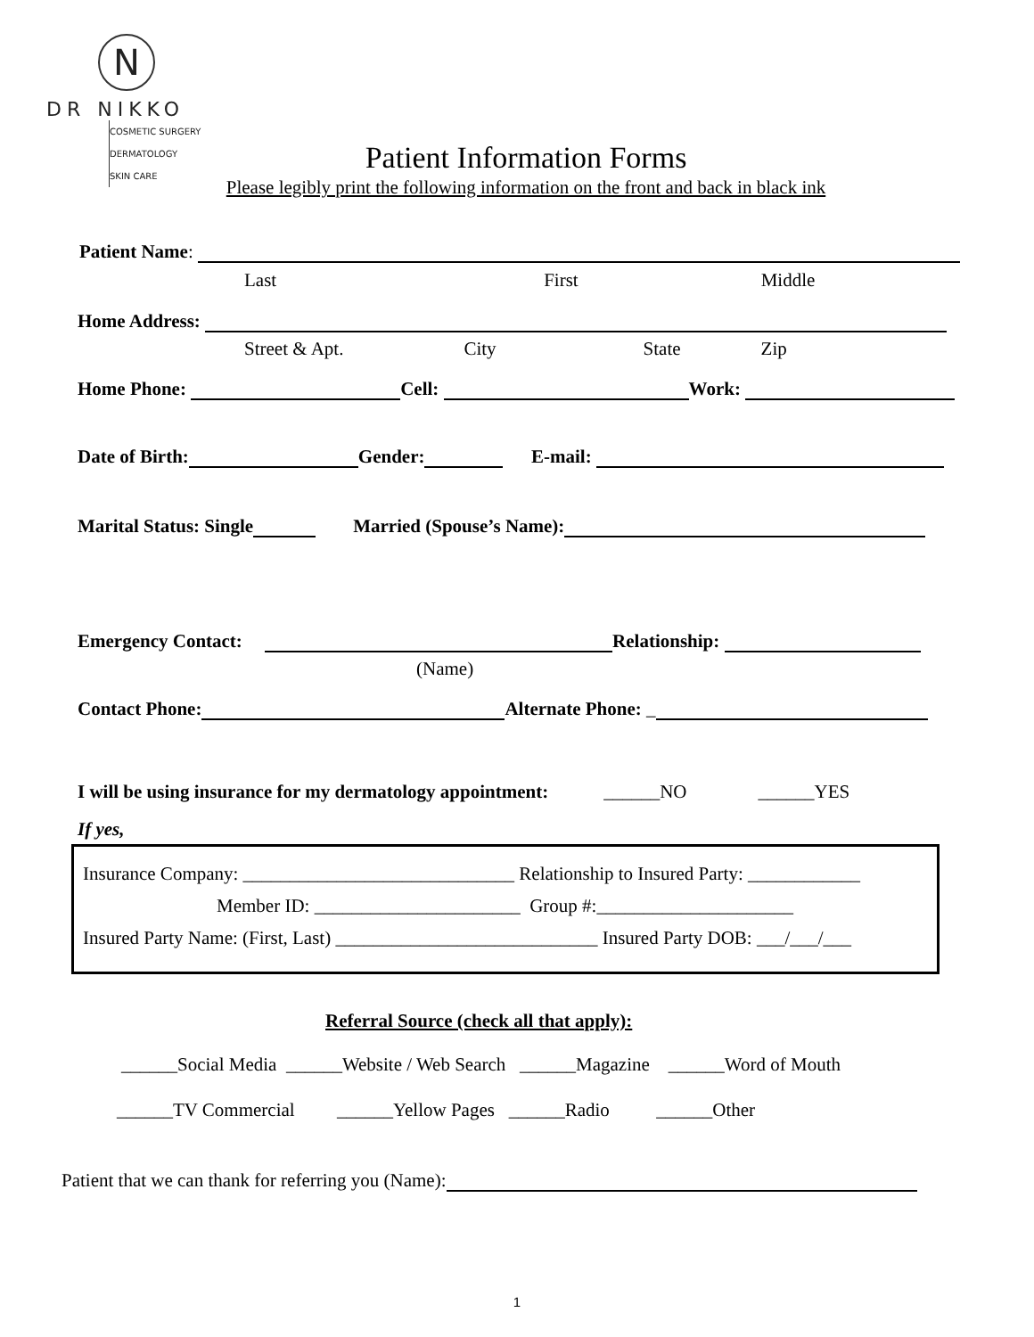N
DR NIKKO
COSMETIC SURGERY
DERMATOLOGY
SKIN CARE
Patient Information Forms
Please legibly print the following information on the front and back in black ink
Patient Name:
Last First Middle
Home Address:
Street & Apt. City State Zip
Home Phone: Cell: Work:
Date of Birth: Gender: E-mail:
Marital Status: Single Married (Spouse’s Name):
Emergency Contact: Relationship:
(Name)
Contact Phone: Alternate Phone: _
I will be using insurance for my dermatology appointment: ______NO ______YES
If yes,
Insurance Company: _____________________________ Relationship to Insured Party: ____________
Member ID: ______________________ Group #:_____________________
Insured Party Name: (First, Last) ____________________________ Insured Party DOB: ___/___/___
Referral Source (check all that apply):
______Social Media ______Website / Web Search ______Magazine ______Word of Mouth
______TV Commercial ______Yellow Pages ______Radio ______Other
Patient that we can thank for referring you (Name):
1